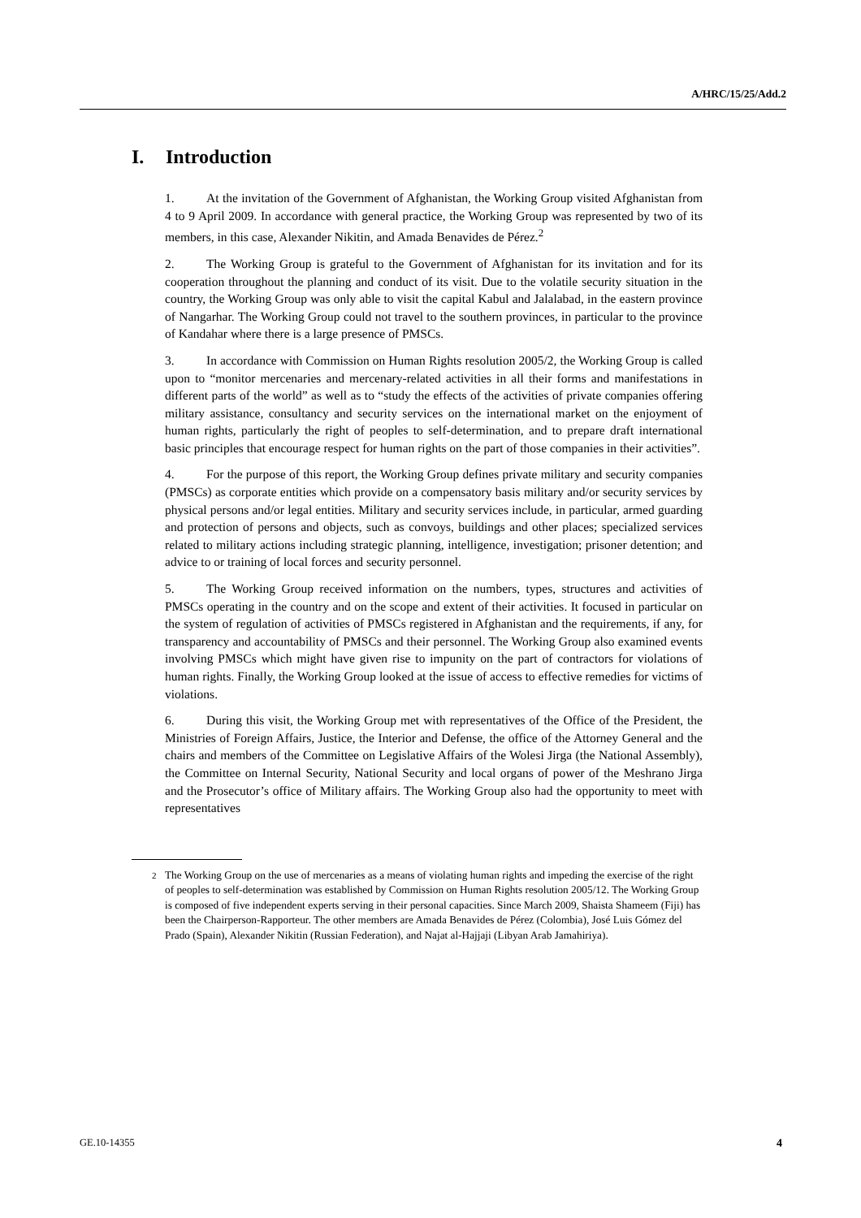A/HRC/15/25/Add.2
I. Introduction
1. At the invitation of the Government of Afghanistan, the Working Group visited Afghanistan from 4 to 9 April 2009. In accordance with general practice, the Working Group was represented by two of its members, in this case, Alexander Nikitin, and Amada Benavides de Pérez.<sup>2</sup>
2. The Working Group is grateful to the Government of Afghanistan for its invitation and for its cooperation throughout the planning and conduct of its visit. Due to the volatile security situation in the country, the Working Group was only able to visit the capital Kabul and Jalalabad, in the eastern province of Nangarhar. The Working Group could not travel to the southern provinces, in particular to the province of Kandahar where there is a large presence of PMSCs.
3. In accordance with Commission on Human Rights resolution 2005/2, the Working Group is called upon to “monitor mercenaries and mercenary-related activities in all their forms and manifestations in different parts of the world” as well as to “study the effects of the activities of private companies offering military assistance, consultancy and security services on the international market on the enjoyment of human rights, particularly the right of peoples to self-determination, and to prepare draft international basic principles that encourage respect for human rights on the part of those companies in their activities”.
4. For the purpose of this report, the Working Group defines private military and security companies (PMSCs) as corporate entities which provide on a compensatory basis military and/or security services by physical persons and/or legal entities. Military and security services include, in particular, armed guarding and protection of persons and objects, such as convoys, buildings and other places; specialized services related to military actions including strategic planning, intelligence, investigation; prisoner detention; and advice to or training of local forces and security personnel.
5. The Working Group received information on the numbers, types, structures and activities of PMSCs operating in the country and on the scope and extent of their activities. It focused in particular on the system of regulation of activities of PMSCs registered in Afghanistan and the requirements, if any, for transparency and accountability of PMSCs and their personnel. The Working Group also examined events involving PMSCs which might have given rise to impunity on the part of contractors for violations of human rights. Finally, the Working Group looked at the issue of access to effective remedies for victims of violations.
6. During this visit, the Working Group met with representatives of the Office of the President, the Ministries of Foreign Affairs, Justice, the Interior and Defense, the office of the Attorney General and the chairs and members of the Committee on Legislative Affairs of the Wolesi Jirga (the National Assembly), the Committee on Internal Security, National Security and local organs of power of the Meshrano Jirga and the Prosecutor’s office of Military affairs. The Working Group also had the opportunity to meet with representatives
<sup>2</sup> The Working Group on the use of mercenaries as a means of violating human rights and impeding the exercise of the right of peoples to self-determination was established by Commission on Human Rights resolution 2005/12. The Working Group is composed of five independent experts serving in their personal capacities. Since March 2009, Shaista Shameem (Fiji) has been the Chairperson-Rapporteur. The other members are Amada Benavides de Pérez (Colombia), José Luis Gómez del Prado (Spain), Alexander Nikitin (Russian Federation), and Najat al-Hajjaji (Libyan Arab Jamahiriya).
GE.10-14355 4